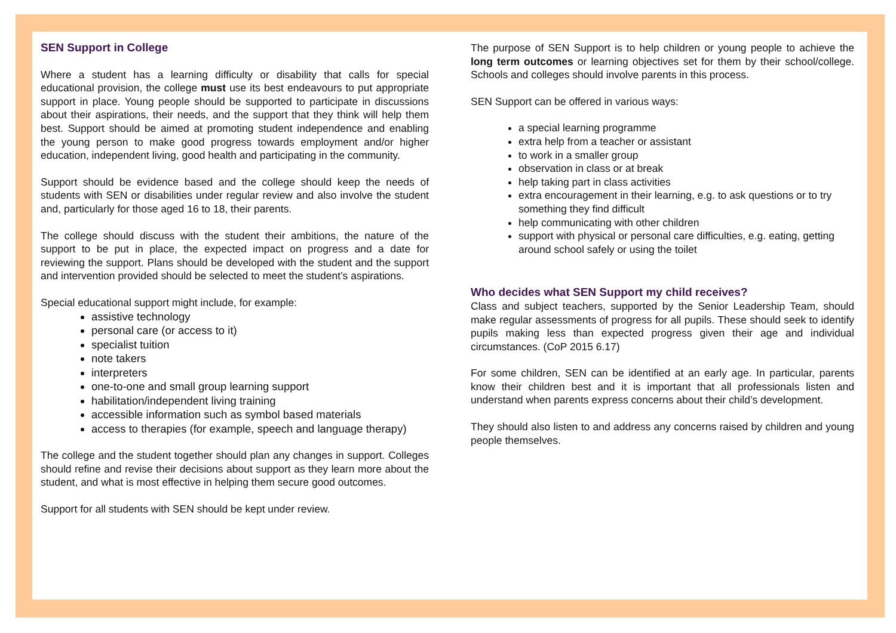SEN Support in College
Where a student has a learning difficulty or disability that calls for special educational provision, the college must use its best endeavours to put appropriate support in place. Young people should be supported to participate in discussions about their aspirations, their needs, and the support that they think will help them best. Support should be aimed at promoting student independence and enabling the young person to make good progress towards employment and/or higher education, independent living, good health and participating in the community.
Support should be evidence based and the college should keep the needs of students with SEN or disabilities under regular review and also involve the student and, particularly for those aged 16 to 18, their parents.
The college should discuss with the student their ambitions, the nature of the support to be put in place, the expected impact on progress and a date for reviewing the support. Plans should be developed with the student and the support and intervention provided should be selected to meet the student’s aspirations.
Special educational support might include, for example:
assistive technology
personal care (or access to it)
specialist tuition
note takers
interpreters
one-to-one and small group learning support
habilitation/independent living training
accessible information such as symbol based materials
access to therapies (for example, speech and language therapy)
The college and the student together should plan any changes in support. Colleges should refine and revise their decisions about support as they learn more about the student, and what is most effective in helping them secure good outcomes.
Support for all students with SEN should be kept under review.
The purpose of SEN Support is to help children or young people to achieve the long term outcomes or learning objectives set for them by their school/college. Schools and colleges should involve parents in this process.
SEN Support can be offered in various ways:
a special learning programme
extra help from a teacher or assistant
to work in a smaller group
observation in class or at break
help taking part in class activities
extra encouragement in their learning, e.g. to ask questions or to try something they find difficult
help communicating with other children
support with physical or personal care difficulties, e.g. eating, getting around school safely or using the toilet
Who decides what SEN Support my child receives?
Class and subject teachers, supported by the Senior Leadership Team, should make regular assessments of progress for all pupils. These should seek to identify pupils making less than expected progress given their age and individual circumstances. (CoP 2015 6.17)
For some children, SEN can be identified at an early age. In particular, parents know their children best and it is important that all professionals listen and understand when parents express concerns about their child’s development.
They should also listen to and address any concerns raised by children and young people themselves.